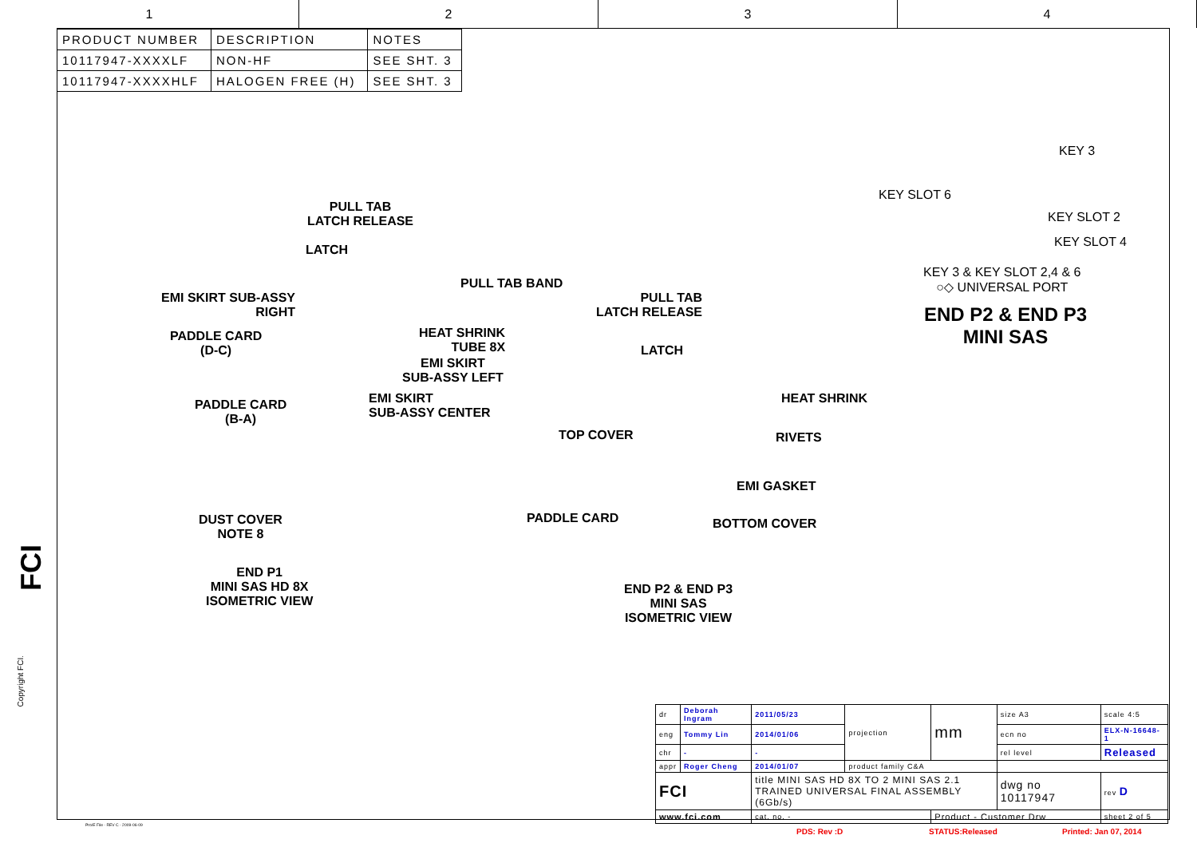1 2 3 4
| PRODUCT NUMBER | DESCRIPTION | NOTES |
| 10117947-XXXXLF | NON-HF | SEE SHT. 3 |
| 10117947-XXXXHLF | HALOGEN FREE (H) | SEE SHT. 3 |
PULL TAB
LATCH RELEASE
LATCH
PULL TAB BAND
EMI SKIRT SUB-ASSY
RIGHT
PADDLE CARD
(D-C)
HEAT SHRINK
TUBE 8X
EMI SKIRT
SUB-ASSY LEFT
PADDLE CARD
(B-A)
EMI SKIRT
SUB-ASSY CENTER
DUST COVER
NOTE 8
END P1
MINI SAS HD 8X
ISOMETRIC VIEW
PULL TAB
LATCH RELEASE
LATCH
HEAT SHRINK
TOP COVER RIVETS
EMI GASKET
PADDLE CARD BOTTOM COVER
END P2 & END P3
MINI SAS
ISOMETRIC VIEW
KEY 3
KEY SLOT 6
KEY SLOT 2
KEY SLOT 4
KEY 3 & KEY SLOT 2,4 & 6
○◇ UNIVERSAL PORT
END P2 & END P3
MINI SAS
FCI
| dr | Deborah Ingram | 2011/05/23 | projection | mm | size A3 | scale 4:5 |
| eng | Tommy Lin | 2014/01/06 | | | ecn no | ELX-N-16648-1 |
| chr | - | - | | | rel level | Released |
| appr | Roger Cheng | 2014/01/07 | product family C&A | | | |
| FCI | | title MINI SAS HD 8X TO 2 MINI SAS 2.1 TRAINED UNIVERSAL FINAL ASSEMBLY (6Gb/s) | | | dwg no 10117947 | rev D |
| www.fci.com | | cat. no. - | | Product - Customer Drw | | sheet 2 of 5 |
Pro/E File - REV C - 2009-06-09
Copyright FCI.
PDS: Rev :D STATUS:Released Printed: Jan 07, 2014